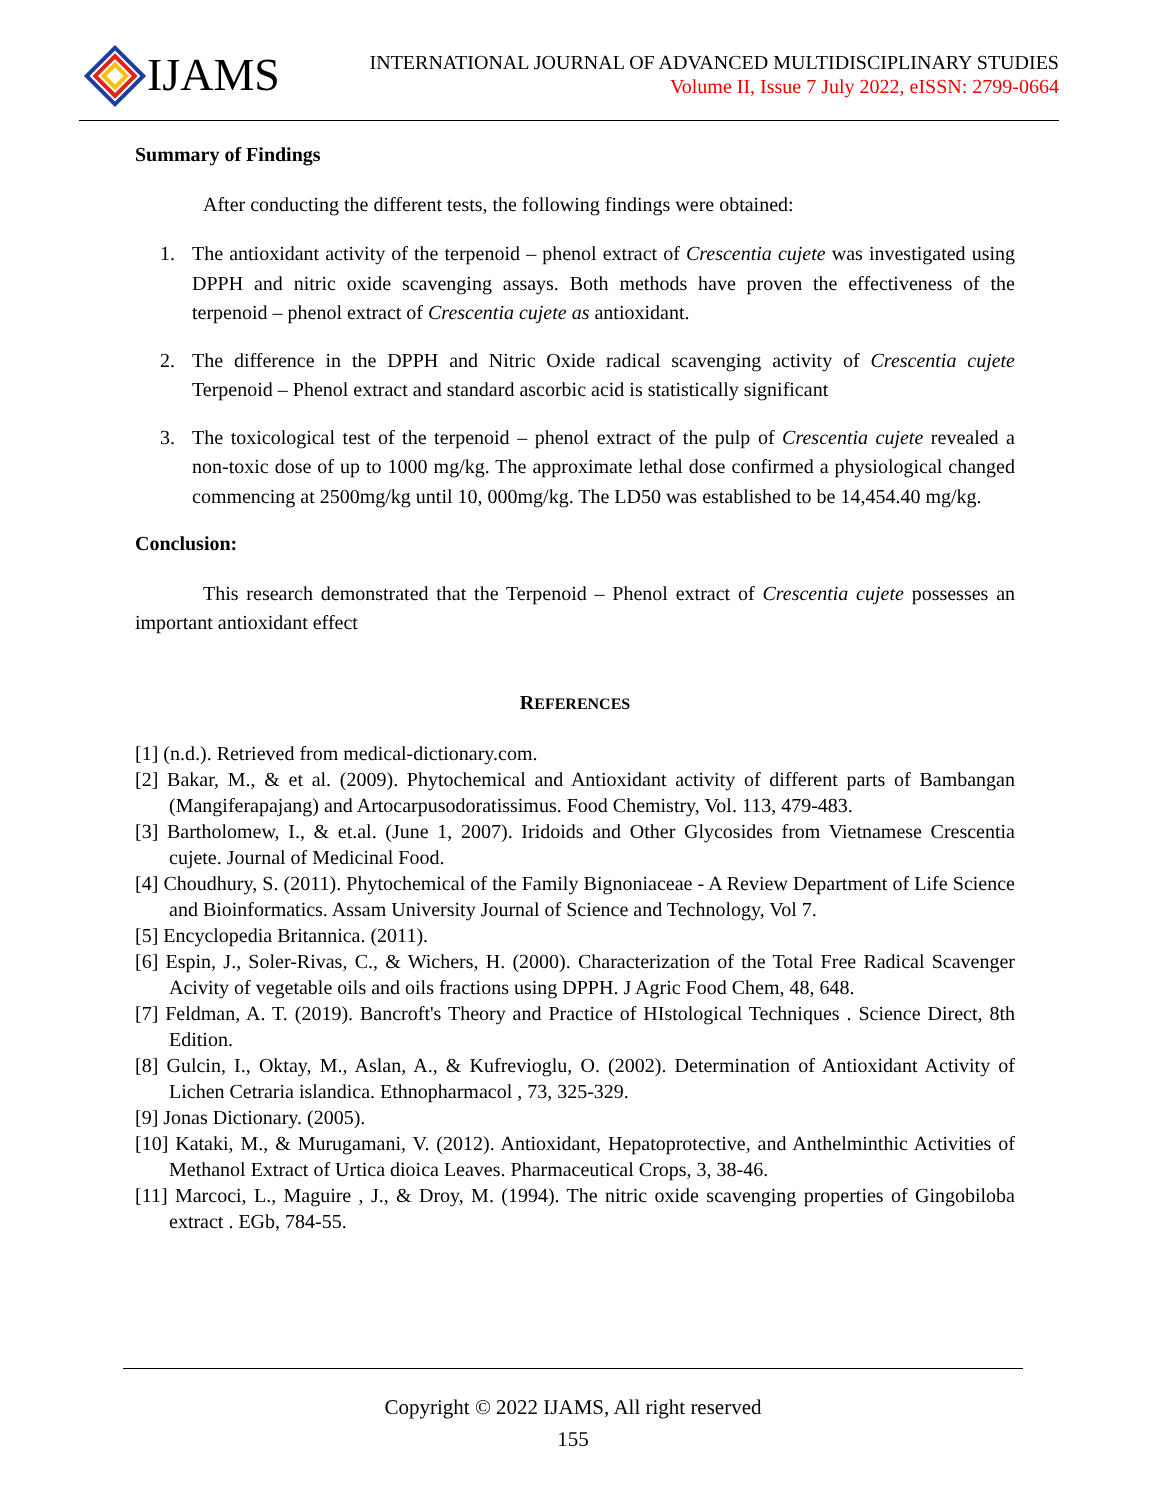IJAMS
INTERNATIONAL JOURNAL OF ADVANCED MULTIDISCIPLINARY STUDIES
Volume II, Issue 7 July 2022, eISSN: 2799-0664
Summary of Findings
After conducting the different tests, the following findings were obtained:
1. The antioxidant activity of the terpenoid – phenol extract of Crescentia cujete was investigated using DPPH and nitric oxide scavenging assays. Both methods have proven the effectiveness of the terpenoid – phenol extract of Crescentia cujete as antioxidant.
2. The difference in the DPPH and Nitric Oxide radical scavenging activity of Crescentia cujete Terpenoid – Phenol extract and standard ascorbic acid is statistically significant
3. The toxicological test of the terpenoid – phenol extract of the pulp of Crescentia cujete revealed a non-toxic dose of up to 1000 mg/kg. The approximate lethal dose confirmed a physiological changed commencing at 2500mg/kg until 10, 000mg/kg. The LD50 was established to be 14,454.40 mg/kg.
Conclusion:
This research demonstrated that the Terpenoid – Phenol extract of Crescentia cujete possesses an important antioxidant effect
REFERENCES
[1] (n.d.). Retrieved from medical-dictionary.com.
[2] Bakar, M., & et al. (2009). Phytochemical and Antioxidant activity of different parts of Bambangan (Mangiferapajang) and Artocarpusodoratissimus. Food Chemistry, Vol. 113, 479-483.
[3] Bartholomew, I., & et.al. (June 1, 2007). Iridoids and Other Glycosides from Vietnamese Crescentia cujete. Journal of Medicinal Food.
[4] Choudhury, S. (2011). Phytochemical of the Family Bignoniaceae - A Review Department of Life Science and Bioinformatics. Assam University Journal of Science and Technology, Vol 7.
[5] Encyclopedia Britannica. (2011).
[6] Espin, J., Soler-Rivas, C., & Wichers, H. (2000). Characterization of the Total Free Radical Scavenger Acivity of vegetable oils and oils fractions using DPPH. J Agric Food Chem, 48, 648.
[7] Feldman, A. T. (2019). Bancroft's Theory and Practice of HIstological Techniques . Science Direct, 8th Edition.
[8] Gulcin, I., Oktay, M., Aslan, A., & Kufrevioglu, O. (2002). Determination of Antioxidant Activity of Lichen Cetraria islandica. Ethnopharmacol , 73, 325-329.
[9] Jonas Dictionary. (2005).
[10] Kataki, M., & Murugamani, V. (2012). Antioxidant, Hepatoprotective, and Anthelminthic Activities of Methanol Extract of Urtica dioica Leaves. Pharmaceutical Crops, 3, 38-46.
[11] Marcoci, L., Maguire , J., & Droy, M. (1994). The nitric oxide scavenging properties of Gingobiloba extract . EGb, 784-55.
Copyright © 2022 IJAMS, All right reserved
155